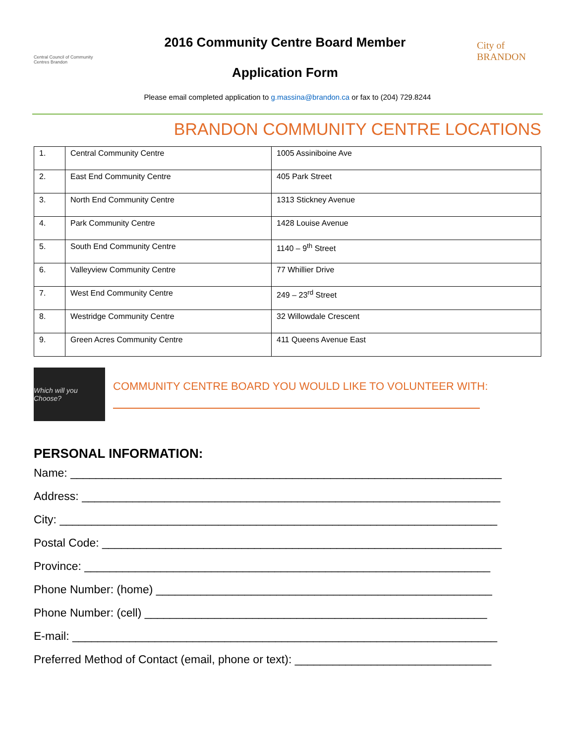Central Council of Community Centres Brandon
2016 Community Centre Board Member
Application Form
City of BRANDON
Please email completed application to g.massina@brandon.ca or fax to (204) 729.8244
BRANDON COMMUNITY CENTRE LOCATIONS
| 1. | Central Community Centre | 1005 Assiniboine Ave |
| 2. | East End Community Centre | 405 Park Street |
| 3. | North End Community Centre | 1313 Stickney Avenue |
| 4. | Park Community Centre | 1428 Louise Avenue |
| 5. | South End Community Centre | 1140 – 9<sup>th</sup> Street |
| 6. | Valleyview Community Centre | 77 Whillier Drive |
| 7. | West End Community Centre | 249 – 23<sup>rd</sup> Street |
| 8. | Westridge Community Centre | 32 Willowdale Crescent |
| 9. | Green Acres Community Centre | 411 Queens Avenue East |
Which will you Choose?
COMMUNITY CENTRE BOARD YOU WOULD LIKE TO VOLUNTEER WITH:
PERSONAL INFORMATION:
Name: ____________________________________________________________________
Address: __________________________________________________________________
City: _____________________________________________________________________
Postal Code: _______________________________________________________________
Province: ________________________________________________________________
Phone Number: (home) _____________________________________________________
Phone Number: (cell) ______________________________________________________
E-mail: ___________________________________________________________________
Preferred Method of Contact (email, phone or text): _______________________________